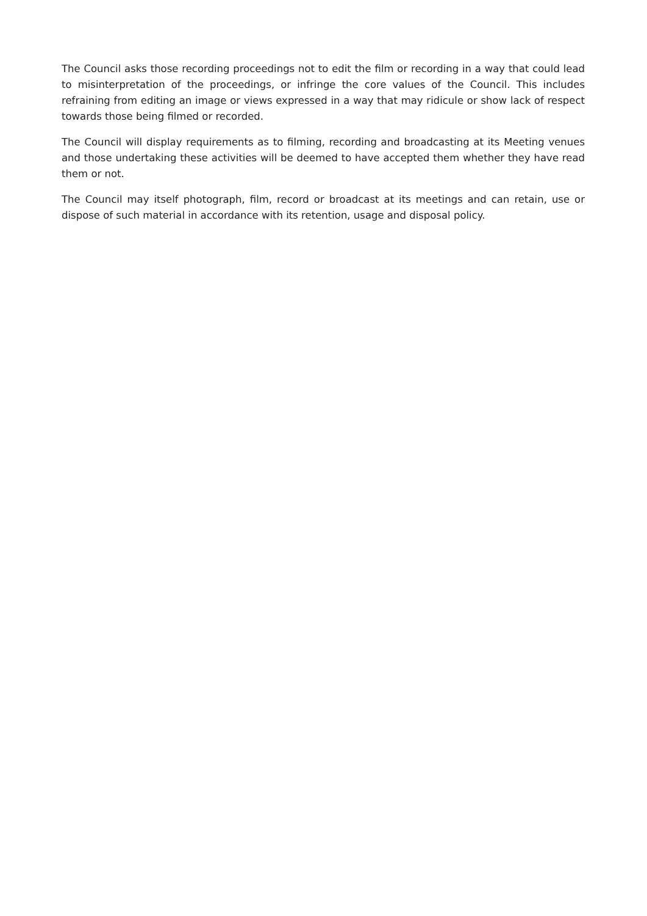The Council asks those recording proceedings not to edit the film or recording in a way that could lead to misinterpretation of the proceedings, or infringe the core values of the Council. This includes refraining from editing an image or views expressed in a way that may ridicule or show lack of respect towards those being filmed or recorded.
The Council will display requirements as to filming, recording and broadcasting at its Meeting venues and those undertaking these activities will be deemed to have accepted them whether they have read them or not.
The Council may itself photograph, film, record or broadcast at its meetings and can retain, use or dispose of such material in accordance with its retention, usage and disposal policy.